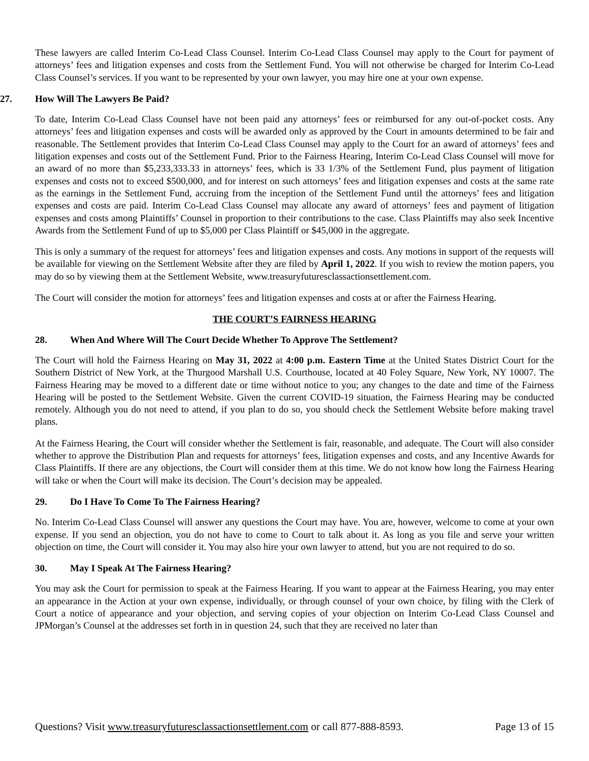These lawyers are called Interim Co-Lead Class Counsel. Interim Co-Lead Class Counsel may apply to the Court for payment of attorneys’ fees and litigation expenses and costs from the Settlement Fund. You will not otherwise be charged for Interim Co-Lead Class Counsel’s services. If you want to be represented by your own lawyer, you may hire one at your own expense.
27. How Will The Lawyers Be Paid?
To date, Interim Co-Lead Class Counsel have not been paid any attorneys’ fees or reimbursed for any out-of-pocket costs. Any attorneys’ fees and litigation expenses and costs will be awarded only as approved by the Court in amounts determined to be fair and reasonable. The Settlement provides that Interim Co-Lead Class Counsel may apply to the Court for an award of attorneys’ fees and litigation expenses and costs out of the Settlement Fund. Prior to the Fairness Hearing, Interim Co-Lead Class Counsel will move for an award of no more than $5,233,333.33 in attorneys’ fees, which is 33 1/3% of the Settlement Fund, plus payment of litigation expenses and costs not to exceed $500,000, and for interest on such attorneys’ fees and litigation expenses and costs at the same rate as the earnings in the Settlement Fund, accruing from the inception of the Settlement Fund until the attorneys’ fees and litigation expenses and costs are paid. Interim Co-Lead Class Counsel may allocate any award of attorneys’ fees and payment of litigation expenses and costs among Plaintiffs’ Counsel in proportion to their contributions to the case. Class Plaintiffs may also seek Incentive Awards from the Settlement Fund of up to $5,000 per Class Plaintiff or $45,000 in the aggregate.
This is only a summary of the request for attorneys’ fees and litigation expenses and costs. Any motions in support of the requests will be available for viewing on the Settlement Website after they are filed by April 1, 2022. If you wish to review the motion papers, you may do so by viewing them at the Settlement Website, www.treasuryfuturesclassactionsettlement.com.
The Court will consider the motion for attorneys’ fees and litigation expenses and costs at or after the Fairness Hearing.
THE COURT’S FAIRNESS HEARING
28. When And Where Will The Court Decide Whether To Approve The Settlement?
The Court will hold the Fairness Hearing on May 31, 2022 at 4:00 p.m. Eastern Time at the United States District Court for the Southern District of New York, at the Thurgood Marshall U.S. Courthouse, located at 40 Foley Square, New York, NY 10007. The Fairness Hearing may be moved to a different date or time without notice to you; any changes to the date and time of the Fairness Hearing will be posted to the Settlement Website. Given the current COVID-19 situation, the Fairness Hearing may be conducted remotely. Although you do not need to attend, if you plan to do so, you should check the Settlement Website before making travel plans.
At the Fairness Hearing, the Court will consider whether the Settlement is fair, reasonable, and adequate. The Court will also consider whether to approve the Distribution Plan and requests for attorneys’ fees, litigation expenses and costs, and any Incentive Awards for Class Plaintiffs. If there are any objections, the Court will consider them at this time. We do not know how long the Fairness Hearing will take or when the Court will make its decision. The Court’s decision may be appealed.
29. Do I Have To Come To The Fairness Hearing?
No. Interim Co-Lead Class Counsel will answer any questions the Court may have. You are, however, welcome to come at your own expense. If you send an objection, you do not have to come to Court to talk about it. As long as you file and serve your written objection on time, the Court will consider it. You may also hire your own lawyer to attend, but you are not required to do so.
30. May I Speak At The Fairness Hearing?
You may ask the Court for permission to speak at the Fairness Hearing. If you want to appear at the Fairness Hearing, you may enter an appearance in the Action at your own expense, individually, or through counsel of your own choice, by filing with the Clerk of Court a notice of appearance and your objection, and serving copies of your objection on Interim Co-Lead Class Counsel and JPMorgan’s Counsel at the addresses set forth in in question 24, such that they are received no later than
Questions? Visit www.treasuryfuturesclassactionsettlement.com or call 877-888-8593. Page 13 of 15